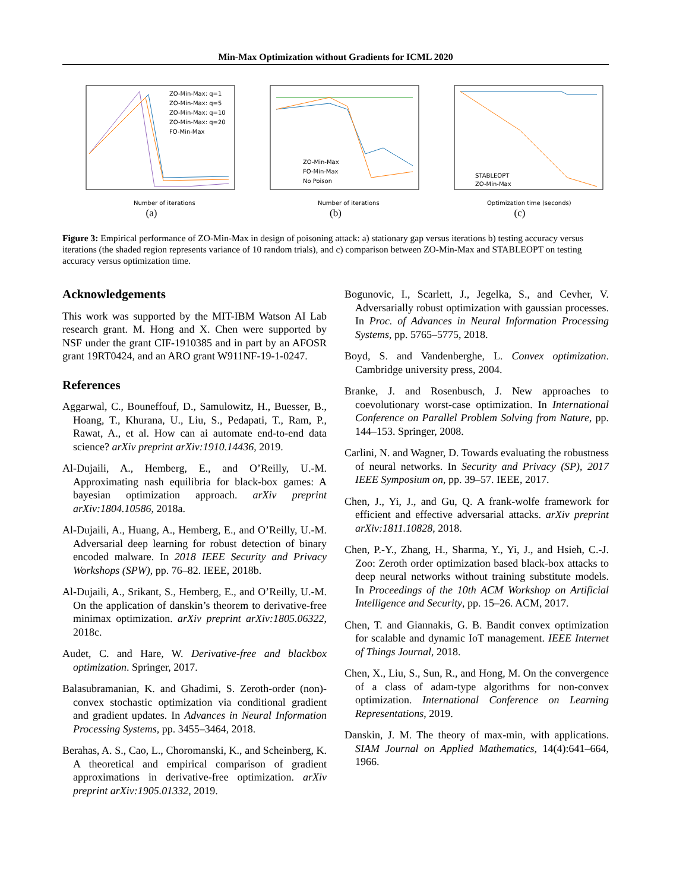Min-Max Optimization without Gradients for ICML 2020
ZO-Min-Max: q=1
ZO-Min-Max: q=5
ZO-Min-Max: q=10
ZO-Min-Max: q=20
FO-Min-Max
Number of iterations
(a)
ZO-Min-Max
FO-Min-Max
No Poison
Number of iterations
(b)
STABLEOPT
ZO-Min-Max
Optimization time (seconds)
(c)
Figure 3: Empirical performance of ZO-Min-Max in design of poisoning attack: a) stationary gap versus iterations b) testing accuracy versus iterations (the shaded region represents variance of 10 random trials), and c) comparison between ZO-Min-Max and STABLEOPT on testing accuracy versus optimization time.
Acknowledgements
This work was supported by the MIT-IBM Watson AI Lab research grant. M. Hong and X. Chen were supported by NSF under the grant CIF-1910385 and in part by an AFOSR grant 19RT0424, and an ARO grant W911NF-19-1-0247.
References
Aggarwal, C., Bouneffouf, D., Samulowitz, H., Buesser, B., Hoang, T., Khurana, U., Liu, S., Pedapati, T., Ram, P., Rawat, A., et al. How can ai automate end-to-end data science? arXiv preprint arXiv:1910.14436, 2019.
Al-Dujaili, A., Hemberg, E., and O’Reilly, U.-M. Approximating nash equilibria for black-box games: A bayesian optimization approach. arXiv preprint arXiv:1804.10586, 2018a.
Al-Dujaili, A., Huang, A., Hemberg, E., and O’Reilly, U.-M. Adversarial deep learning for robust detection of binary encoded malware. In 2018 IEEE Security and Privacy Workshops (SPW), pp. 76–82. IEEE, 2018b.
Al-Dujaili, A., Srikant, S., Hemberg, E., and O’Reilly, U.-M. On the application of danskin’s theorem to derivative-free minimax optimization. arXiv preprint arXiv:1805.06322, 2018c.
Audet, C. and Hare, W. Derivative-free and blackbox optimization. Springer, 2017.
Balasubramanian, K. and Ghadimi, S. Zeroth-order (non)-convex stochastic optimization via conditional gradient and gradient updates. In Advances in Neural Information Processing Systems, pp. 3455–3464, 2018.
Berahas, A. S., Cao, L., Choromanski, K., and Scheinberg, K. A theoretical and empirical comparison of gradient approximations in derivative-free optimization. arXiv preprint arXiv:1905.01332, 2019.
Bogunovic, I., Scarlett, J., Jegelka, S., and Cevher, V. Adversarially robust optimization with gaussian processes. In Proc. of Advances in Neural Information Processing Systems, pp. 5765–5775, 2018.
Boyd, S. and Vandenberghe, L. Convex optimization. Cambridge university press, 2004.
Branke, J. and Rosenbusch, J. New approaches to coevolutionary worst-case optimization. In International Conference on Parallel Problem Solving from Nature, pp. 144–153. Springer, 2008.
Carlini, N. and Wagner, D. Towards evaluating the robustness of neural networks. In Security and Privacy (SP), 2017 IEEE Symposium on, pp. 39–57. IEEE, 2017.
Chen, J., Yi, J., and Gu, Q. A frank-wolfe framework for efficient and effective adversarial attacks. arXiv preprint arXiv:1811.10828, 2018.
Chen, P.-Y., Zhang, H., Sharma, Y., Yi, J., and Hsieh, C.-J. Zoo: Zeroth order optimization based black-box attacks to deep neural networks without training substitute models. In Proceedings of the 10th ACM Workshop on Artificial Intelligence and Security, pp. 15–26. ACM, 2017.
Chen, T. and Giannakis, G. B. Bandit convex optimization for scalable and dynamic IoT management. IEEE Internet of Things Journal, 2018.
Chen, X., Liu, S., Sun, R., and Hong, M. On the convergence of a class of adam-type algorithms for non-convex optimization. International Conference on Learning Representations, 2019.
Danskin, J. M. The theory of max-min, with applications. SIAM Journal on Applied Mathematics, 14(4):641–664, 1966.